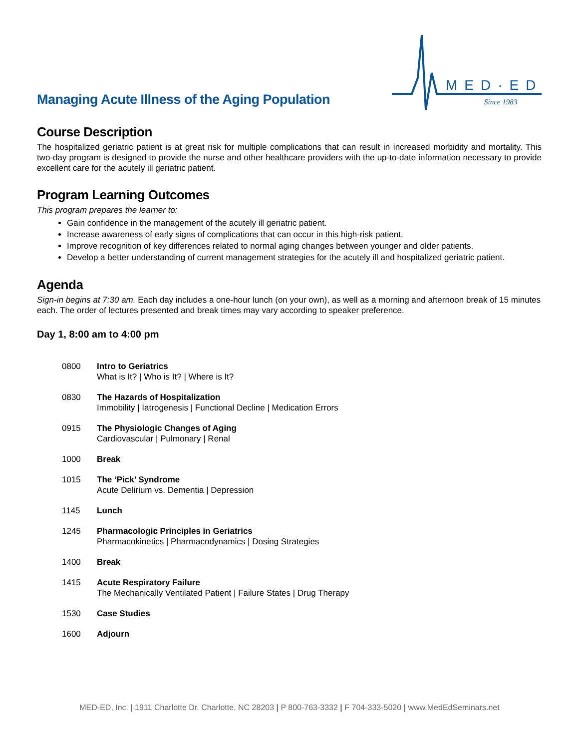Managing Acute Illness of the Aging Population
MED·ED
Since 1983
Course Description
The hospitalized geriatric patient is at great risk for multiple complications that can result in increased morbidity and mortality. This two-day program is designed to provide the nurse and other healthcare providers with the up-to-date information necessary to provide excellent care for the acutely ill geriatric patient.
Program Learning Outcomes
This program prepares the learner to:
Gain confidence in the management of the acutely ill geriatric patient.
Increase awareness of early signs of complications that can occur in this high-risk patient.
Improve recognition of key differences related to normal aging changes between younger and older patients.
Develop a better understanding of current management strategies for the acutely ill and hospitalized geriatric patient.
Agenda
Sign-in begins at 7:30 am. Each day includes a one-hour lunch (on your own), as well as a morning and afternoon break of 15 minutes each. The order of lectures presented and break times may vary according to speaker preference.
Day 1, 8:00 am to 4:00 pm
0800 Intro to Geriatrics
What is It? | Who is It? | Where is It?
0830 The Hazards of Hospitalization
Immobility | Iatrogenesis | Functional Decline | Medication Errors
0915 The Physiologic Changes of Aging
Cardiovascular | Pulmonary | Renal
1000 Break
1015 The ‘Pick’ Syndrome
Acute Delirium vs. Dementia | Depression
1145 Lunch
1245 Pharmacologic Principles in Geriatrics
Pharmacokinetics | Pharmacodynamics | Dosing Strategies
1400 Break
1415 Acute Respiratory Failure
The Mechanically Ventilated Patient | Failure States | Drug Therapy
1530 Case Studies
1600 Adjourn
MED-ED, Inc. | 1911 Charlotte Dr. Charlotte, NC 28203 | P 800-763-3332 | F 704-333-5020 | www.MedEdSeminars.net